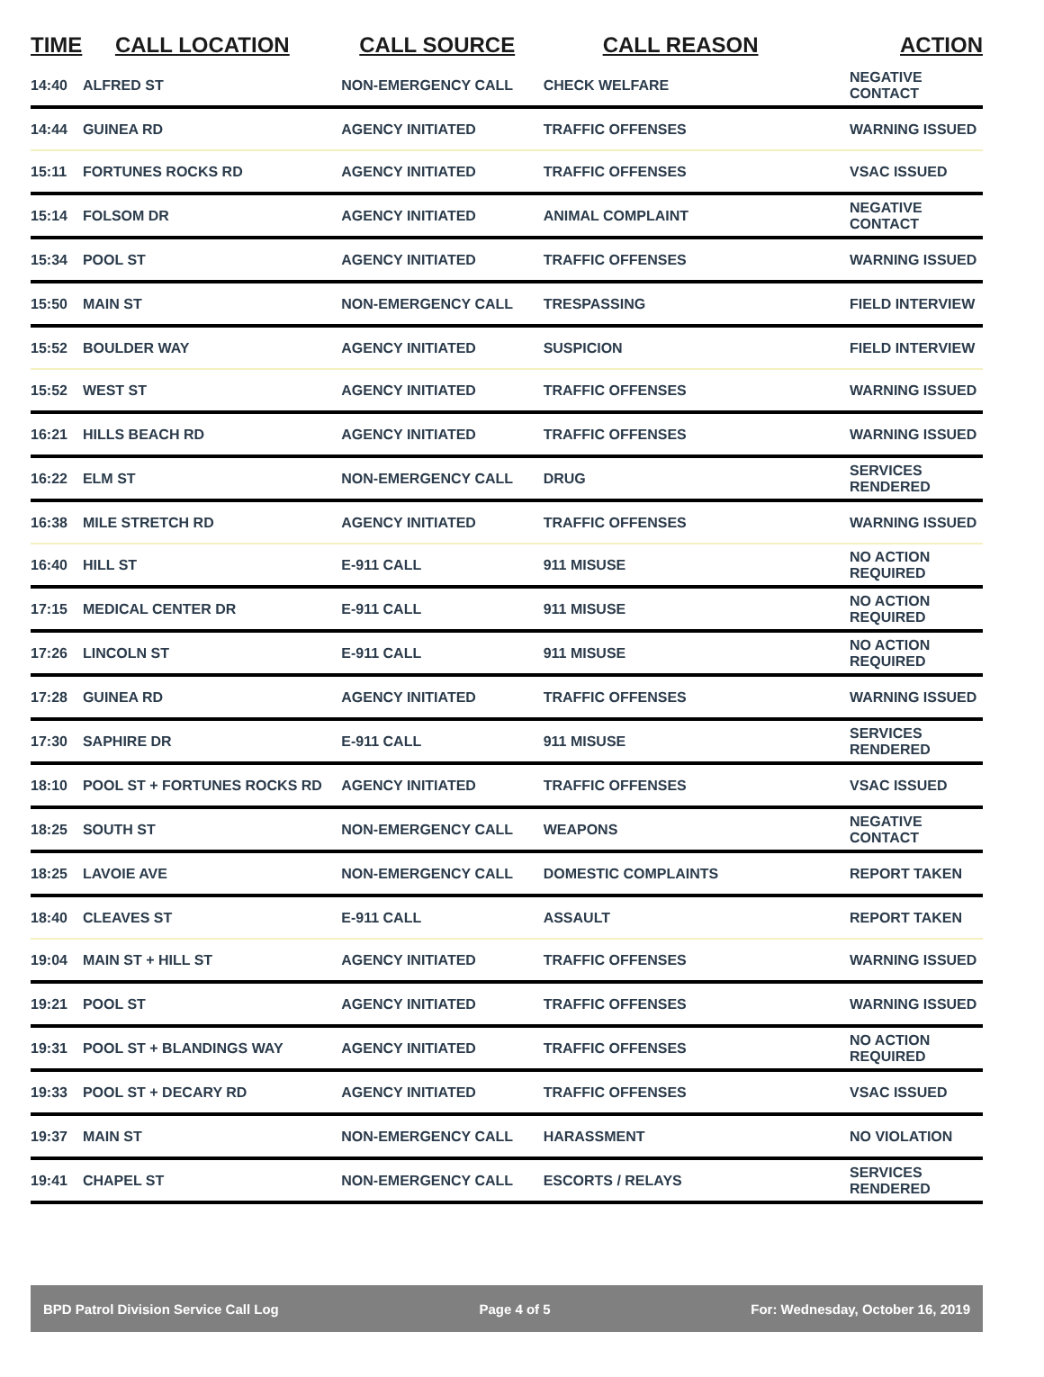| TIME | CALL LOCATION | CALL SOURCE | CALL REASON | ACTION |
| --- | --- | --- | --- | --- |
| 14:40 | ALFRED ST | NON-EMERGENCY CALL | CHECK WELFARE | NEGATIVE CONTACT |
| 14:44 | GUINEA RD | AGENCY INITIATED | TRAFFIC OFFENSES | WARNING ISSUED |
| 15:11 | FORTUNES ROCKS RD | AGENCY INITIATED | TRAFFIC OFFENSES | VSAC ISSUED |
| 15:14 | FOLSOM DR | AGENCY INITIATED | ANIMAL COMPLAINT | NEGATIVE CONTACT |
| 15:34 | POOL ST | AGENCY INITIATED | TRAFFIC OFFENSES | WARNING ISSUED |
| 15:50 | MAIN ST | NON-EMERGENCY CALL | TRESPASSING | FIELD INTERVIEW |
| 15:52 | BOULDER WAY | AGENCY INITIATED | SUSPICION | FIELD INTERVIEW |
| 15:52 | WEST ST | AGENCY INITIATED | TRAFFIC OFFENSES | WARNING ISSUED |
| 16:21 | HILLS BEACH RD | AGENCY INITIATED | TRAFFIC OFFENSES | WARNING ISSUED |
| 16:22 | ELM ST | NON-EMERGENCY CALL | DRUG | SERVICES RENDERED |
| 16:38 | MILE STRETCH RD | AGENCY INITIATED | TRAFFIC OFFENSES | WARNING ISSUED |
| 16:40 | HILL ST | E-911 CALL | 911 MISUSE | NO ACTION REQUIRED |
| 17:15 | MEDICAL CENTER DR | E-911 CALL | 911 MISUSE | NO ACTION REQUIRED |
| 17:26 | LINCOLN ST | E-911 CALL | 911 MISUSE | NO ACTION REQUIRED |
| 17:28 | GUINEA RD | AGENCY INITIATED | TRAFFIC OFFENSES | WARNING ISSUED |
| 17:30 | SAPHIRE DR | E-911 CALL | 911 MISUSE | SERVICES RENDERED |
| 18:10 | POOL ST + FORTUNES ROCKS RD | AGENCY INITIATED | TRAFFIC OFFENSES | VSAC ISSUED |
| 18:25 | SOUTH ST | NON-EMERGENCY CALL | WEAPONS | NEGATIVE CONTACT |
| 18:25 | LAVOIE AVE | NON-EMERGENCY CALL | DOMESTIC COMPLAINTS | REPORT TAKEN |
| 18:40 | CLEAVES ST | E-911 CALL | ASSAULT | REPORT TAKEN |
| 19:04 | MAIN ST + HILL ST | AGENCY INITIATED | TRAFFIC OFFENSES | WARNING ISSUED |
| 19:21 | POOL ST | AGENCY INITIATED | TRAFFIC OFFENSES | WARNING ISSUED |
| 19:31 | POOL ST + BLANDINGS WAY | AGENCY INITIATED | TRAFFIC OFFENSES | NO ACTION REQUIRED |
| 19:33 | POOL ST + DECARY RD | AGENCY INITIATED | TRAFFIC OFFENSES | VSAC ISSUED |
| 19:37 | MAIN ST | NON-EMERGENCY CALL | HARASSMENT | NO VIOLATION |
| 19:41 | CHAPEL ST | NON-EMERGENCY CALL | ESCORTS / RELAYS | SERVICES RENDERED |
BPD Patrol Division Service Call Log Page 4 of 5 For: Wednesday, October 16, 2019